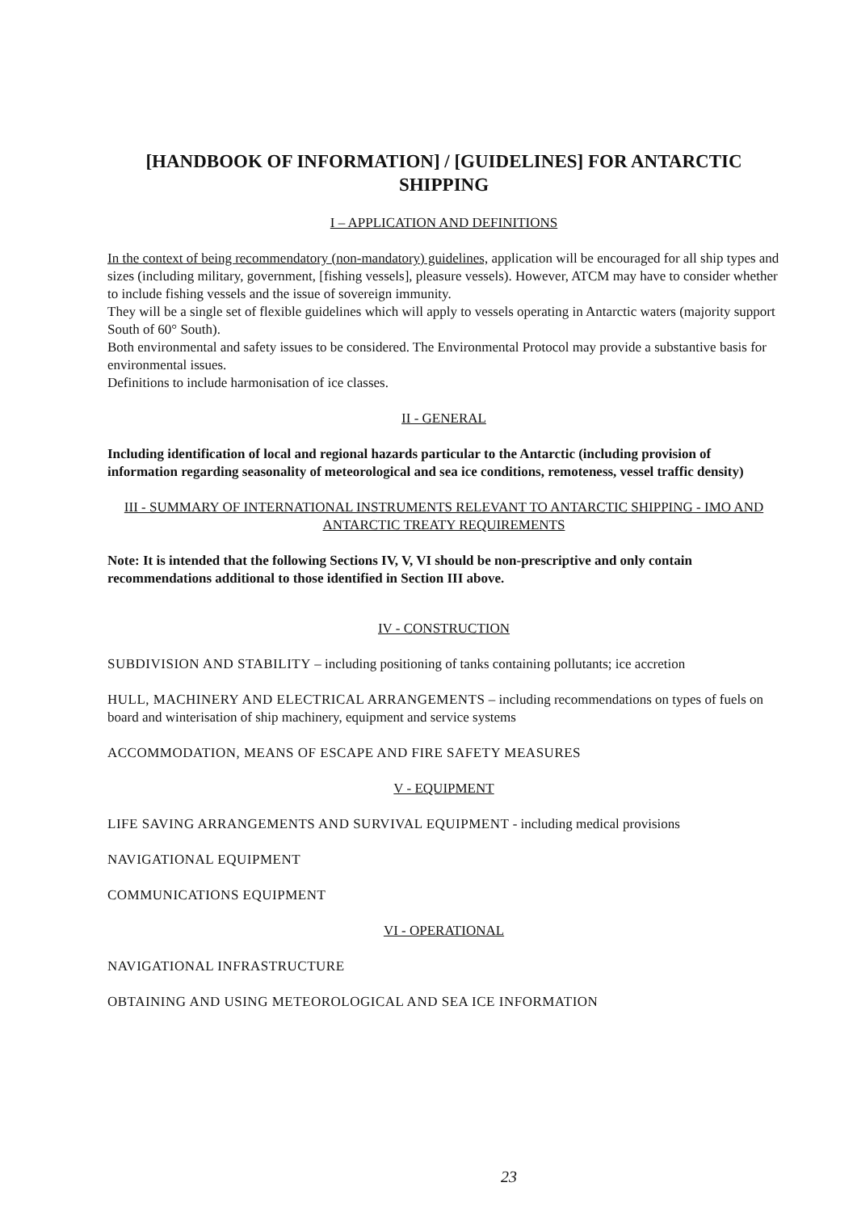[HANDBOOK OF INFORMATION] / [GUIDELINES] FOR ANTARCTIC SHIPPING
I – APPLICATION AND DEFINITIONS
In the context of being recommendatory (non-mandatory) guidelines, application will be encouraged for all ship types and sizes (including military, government, [fishing vessels], pleasure vessels). However, ATCM may have to consider whether to include fishing vessels and the issue of sovereign immunity.
They will be a single set of flexible guidelines which will apply to vessels operating in Antarctic waters (majority support South of 60° South).
Both environmental and safety issues to be considered. The Environmental Protocol may provide a substantive basis for environmental issues.
Definitions to include harmonisation of ice classes.
II - GENERAL
Including identification of local and regional hazards particular to the Antarctic (including provision of information regarding seasonality of meteorological and sea ice conditions, remoteness, vessel traffic density)
III - SUMMARY OF INTERNATIONAL INSTRUMENTS RELEVANT TO ANTARCTIC SHIPPING - IMO AND ANTARCTIC TREATY REQUIREMENTS
Note: It is intended that the following Sections IV, V, VI should be non-prescriptive and only contain recommendations additional to those identified in Section III above.
IV - CONSTRUCTION
SUBDIVISION AND STABILITY – including positioning of tanks containing pollutants; ice accretion
HULL, MACHINERY AND ELECTRICAL ARRANGEMENTS – including recommendations on types of fuels on board and winterisation of ship machinery, equipment and service systems
ACCOMMODATION, MEANS OF ESCAPE AND FIRE SAFETY MEASURES
V - EQUIPMENT
LIFE SAVING ARRANGEMENTS AND SURVIVAL EQUIPMENT - including medical provisions
NAVIGATIONAL EQUIPMENT
COMMUNICATIONS EQUIPMENT
VI - OPERATIONAL
NAVIGATIONAL INFRASTRUCTURE
OBTAINING AND USING METEOROLOGICAL AND SEA ICE INFORMATION
23